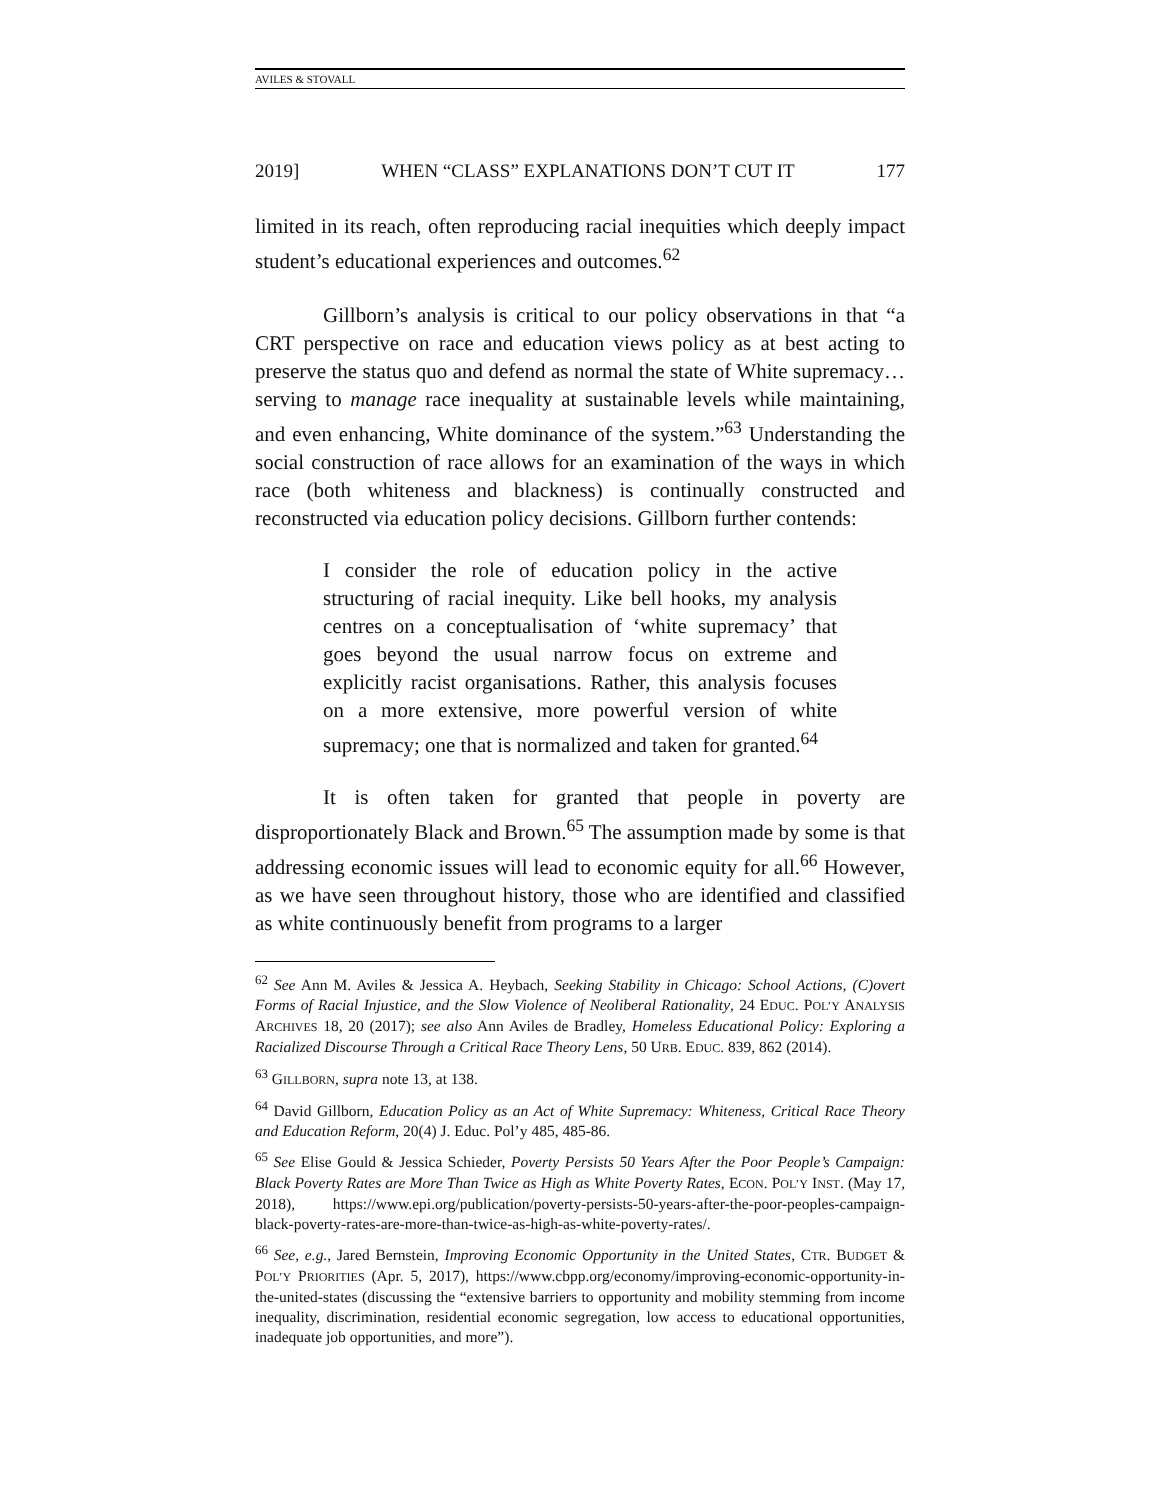AVILES & STOVALL
2019] WHEN “CLASS” EXPLANATIONS DON’T CUT IT 177
limited in its reach, often reproducing racial inequities which deeply impact student’s educational experiences and outcomes.<sup>62</sup>
Gillborn’s analysis is critical to our policy observations in that “a CRT perspective on race and education views policy as at best acting to preserve the status quo and defend as normal the state of White supremacy…serving to manage race inequality at sustainable levels while maintaining, and even enhancing, White dominance of the system.”<sup>63</sup> Understanding the social construction of race allows for an examination of the ways in which race (both whiteness and blackness) is continually constructed and reconstructed via education policy decisions. Gillborn further contends:
I consider the role of education policy in the active structuring of racial inequity. Like bell hooks, my analysis centres on a conceptualisation of ‘white supremacy’ that goes beyond the usual narrow focus on extreme and explicitly racist organisations. Rather, this analysis focuses on a more extensive, more powerful version of white supremacy; one that is normalized and taken for granted.<sup>64</sup>
It is often taken for granted that people in poverty are disproportionately Black and Brown.<sup>65</sup> The assumption made by some is that addressing economic issues will lead to economic equity for all.<sup>66</sup> However, as we have seen throughout history, those who are identified and classified as white continuously benefit from programs to a larger
<sup>62</sup> See Ann M. Aviles & Jessica A. Heybach, Seeking Stability in Chicago: School Actions, (C)overt Forms of Racial Injustice, and the Slow Violence of Neoliberal Rationality, 24 EDUC. POL’Y ANALYSIS ARCHIVES 18, 20 (2017); see also Ann Aviles de Bradley, Homeless Educational Policy: Exploring a Racialized Discourse Through a Critical Race Theory Lens, 50 URB. EDUC. 839, 862 (2014).
<sup>63</sup> GILLBORN, supra note 13, at 138.
<sup>64</sup> David Gillborn, Education Policy as an Act of White Supremacy: Whiteness, Critical Race Theory and Education Reform, 20(4) J. Educ. Pol’y 485, 485-86.
<sup>65</sup> See Elise Gould & Jessica Schieder, Poverty Persists 50 Years After the Poor People’s Campaign: Black Poverty Rates are More Than Twice as High as White Poverty Rates, ECON. POL’Y INST. (May 17, 2018), https://www.epi.org/publication/poverty-persists-50-years-after-the-poor-peoples-campaign-black-poverty-rates-are-more-than-twice-as-high-as-white-poverty-rates/.
<sup>66</sup> See, e.g., Jared Bernstein, Improving Economic Opportunity in the United States, CTR. BUDGET & POL’Y PRIORITIES (Apr. 5, 2017), https://www.cbpp.org/economy/improving-economic-opportunity-in-the-united-states (discussing the “extensive barriers to opportunity and mobility stemming from income inequality, discrimination, residential economic segregation, low access to educational opportunities, inadequate job opportunities, and more”).